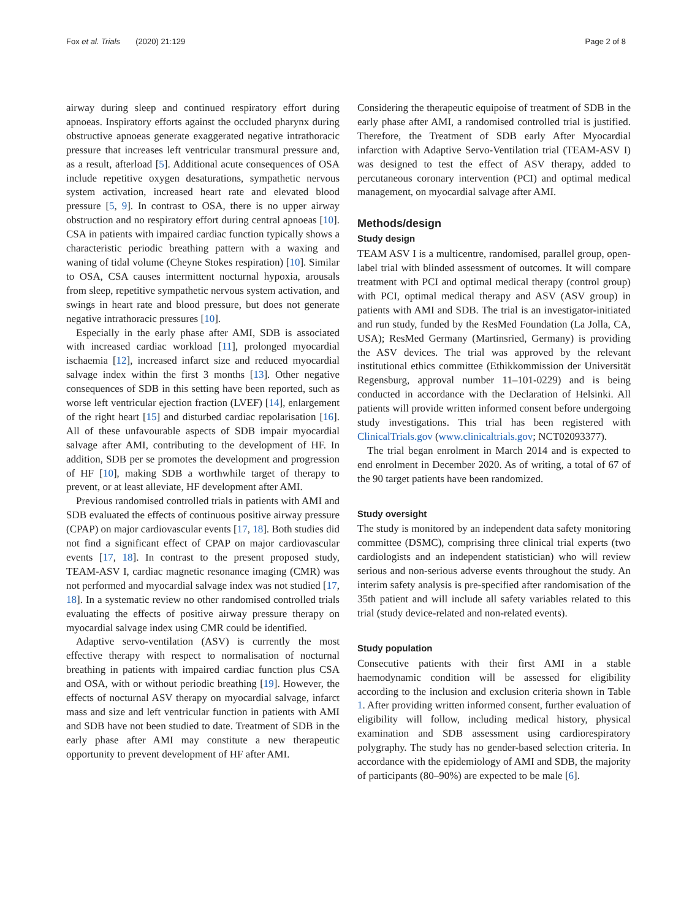Fox et al. Trials (2020) 21:129 Page 2 of 8
airway during sleep and continued respiratory effort during apnoeas. Inspiratory efforts against the occluded pharynx during obstructive apnoeas generate exaggerated negative intrathoracic pressure that increases left ventricular transmural pressure and, as a result, afterload [5]. Additional acute consequences of OSA include repetitive oxygen desaturations, sympathetic nervous system activation, increased heart rate and elevated blood pressure [5, 9]. In contrast to OSA, there is no upper airway obstruction and no respiratory effort during central apnoeas [10]. CSA in patients with impaired cardiac function typically shows a characteristic periodic breathing pattern with a waxing and waning of tidal volume (Cheyne Stokes respiration) [10]. Similar to OSA, CSA causes intermittent nocturnal hypoxia, arousals from sleep, repetitive sympathetic nervous system activation, and swings in heart rate and blood pressure, but does not generate negative intrathoracic pressures [10].
Especially in the early phase after AMI, SDB is associated with increased cardiac workload [11], prolonged myocardial ischaemia [12], increased infarct size and reduced myocardial salvage index within the first 3 months [13]. Other negative consequences of SDB in this setting have been reported, such as worse left ventricular ejection fraction (LVEF) [14], enlargement of the right heart [15] and disturbed cardiac repolarisation [16]. All of these unfavourable aspects of SDB impair myocardial salvage after AMI, contributing to the development of HF. In addition, SDB per se promotes the development and progression of HF [10], making SDB a worthwhile target of therapy to prevent, or at least alleviate, HF development after AMI.
Previous randomised controlled trials in patients with AMI and SDB evaluated the effects of continuous positive airway pressure (CPAP) on major cardiovascular events [17, 18]. Both studies did not find a significant effect of CPAP on major cardiovascular events [17, 18]. In contrast to the present proposed study, TEAM-ASV I, cardiac magnetic resonance imaging (CMR) was not performed and myocardial salvage index was not studied [17, 18]. In a systematic review no other randomised controlled trials evaluating the effects of positive airway pressure therapy on myocardial salvage index using CMR could be identified.
Adaptive servo-ventilation (ASV) is currently the most effective therapy with respect to normalisation of nocturnal breathing in patients with impaired cardiac function plus CSA and OSA, with or without periodic breathing [19]. However, the effects of nocturnal ASV therapy on myocardial salvage, infarct mass and size and left ventricular function in patients with AMI and SDB have not been studied to date. Treatment of SDB in the early phase after AMI may constitute a new therapeutic opportunity to prevent development of HF after AMI.
Considering the therapeutic equipoise of treatment of SDB in the early phase after AMI, a randomised controlled trial is justified. Therefore, the Treatment of SDB early After Myocardial infarction with Adaptive Servo-Ventilation trial (TEAM-ASV I) was designed to test the effect of ASV therapy, added to percutaneous coronary intervention (PCI) and optimal medical management, on myocardial salvage after AMI.
Methods/design
Study design
TEAM ASV I is a multicentre, randomised, parallel group, open-label trial with blinded assessment of outcomes. It will compare treatment with PCI and optimal medical therapy (control group) with PCI, optimal medical therapy and ASV (ASV group) in patients with AMI and SDB. The trial is an investigator-initiated and run study, funded by the ResMed Foundation (La Jolla, CA, USA); ResMed Germany (Martinsried, Germany) is providing the ASV devices. The trial was approved by the relevant institutional ethics committee (Ethikkommission der Universität Regensburg, approval number 11–101-0229) and is being conducted in accordance with the Declaration of Helsinki. All patients will provide written informed consent before undergoing study investigations. This trial has been registered with ClinicalTrials.gov (www.clinicaltrials.gov; NCT02093377).
The trial began enrolment in March 2014 and is expected to end enrolment in December 2020. As of writing, a total of 67 of the 90 target patients have been randomized.
Study oversight
The study is monitored by an independent data safety monitoring committee (DSMC), comprising three clinical trial experts (two cardiologists and an independent statistician) who will review serious and non-serious adverse events throughout the study. An interim safety analysis is pre-specified after randomisation of the 35th patient and will include all safety variables related to this trial (study device-related and non-related events).
Study population
Consecutive patients with their first AMI in a stable haemodynamic condition will be assessed for eligibility according to the inclusion and exclusion criteria shown in Table 1. After providing written informed consent, further evaluation of eligibility will follow, including medical history, physical examination and SDB assessment using cardiorespiratory polygraphy. The study has no gender-based selection criteria. In accordance with the epidemiology of AMI and SDB, the majority of participants (80–90%) are expected to be male [6].